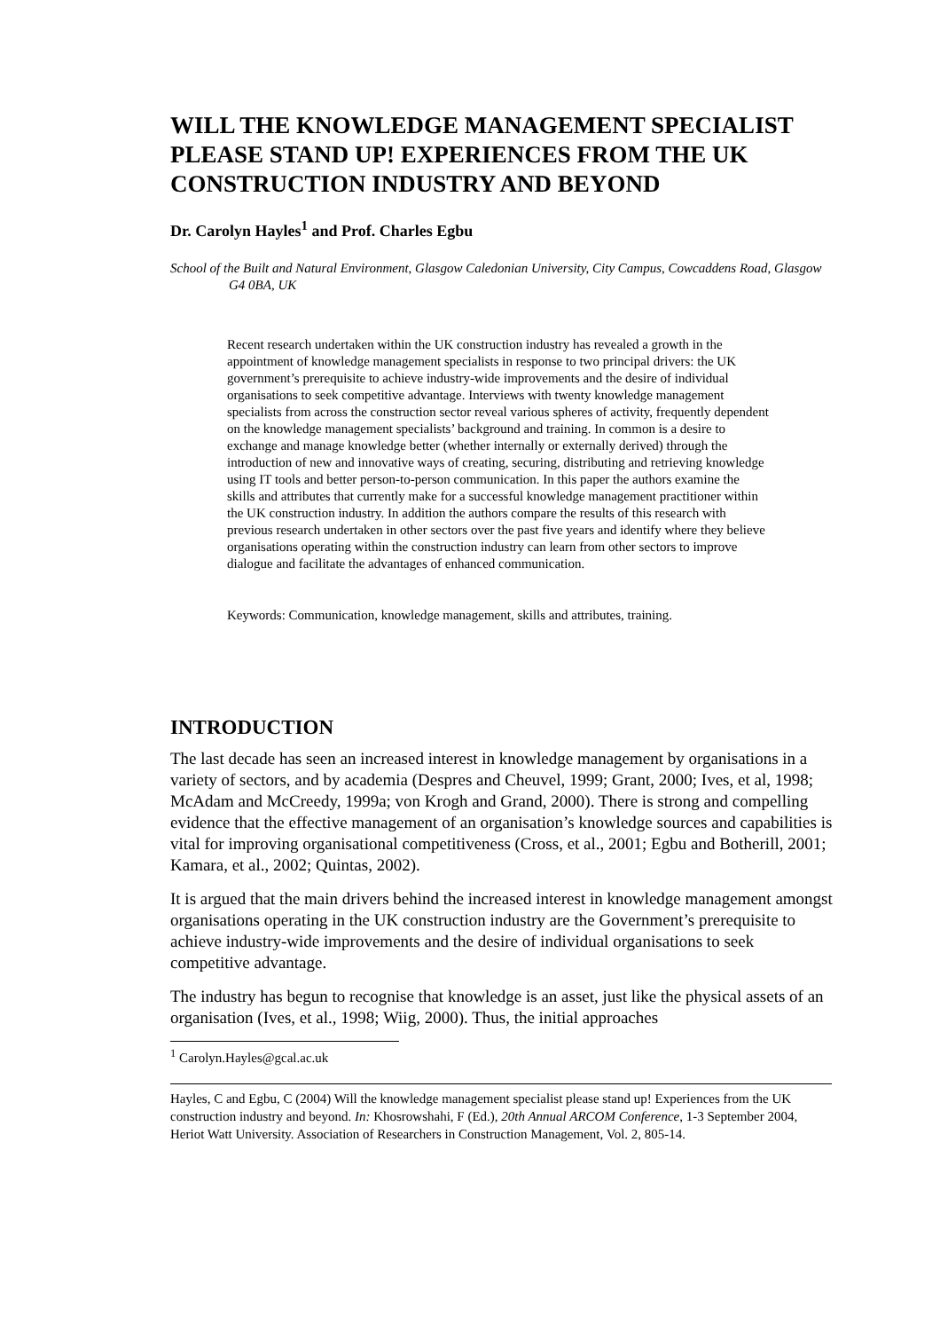WILL THE KNOWLEDGE MANAGEMENT SPECIALIST PLEASE STAND UP! EXPERIENCES FROM THE UK CONSTRUCTION INDUSTRY AND BEYOND
Dr. Carolyn Hayles<sup>1</sup> and Prof. Charles Egbu
School of the Built and Natural Environment, Glasgow Caledonian University, City Campus, Cowcaddens Road, Glasgow G4 0BA, UK
Recent research undertaken within the UK construction industry has revealed a growth in the appointment of knowledge management specialists in response to two principal drivers: the UK government’s prerequisite to achieve industry-wide improvements and the desire of individual organisations to seek competitive advantage. Interviews with twenty knowledge management specialists from across the construction sector reveal various spheres of activity, frequently dependent on the knowledge management specialists’ background and training. In common is a desire to exchange and manage knowledge better (whether internally or externally derived) through the introduction of new and innovative ways of creating, securing, distributing and retrieving knowledge using IT tools and better person-to-person communication. In this paper the authors examine the skills and attributes that currently make for a successful knowledge management practitioner within the UK construction industry. In addition the authors compare the results of this research with previous research undertaken in other sectors over the past five years and identify where they believe organisations operating within the construction industry can learn from other sectors to improve dialogue and facilitate the advantages of enhanced communication.
Keywords: Communication, knowledge management, skills and attributes, training.
INTRODUCTION
The last decade has seen an increased interest in knowledge management by organisations in a variety of sectors, and by academia (Despres and Cheuvel, 1999; Grant, 2000; Ives, et al, 1998; McAdam and McCreedy, 1999a; von Krogh and Grand, 2000). There is strong and compelling evidence that the effective management of an organisation’s knowledge sources and capabilities is vital for improving organisational competitiveness (Cross, et al., 2001; Egbu and Botherill, 2001; Kamara, et al., 2002; Quintas, 2002).
It is argued that the main drivers behind the increased interest in knowledge management amongst organisations operating in the UK construction industry are the Government’s prerequisite to achieve industry-wide improvements and the desire of individual organisations to seek competitive advantage.
The industry has begun to recognise that knowledge is an asset, just like the physical assets of an organisation (Ives, et al., 1998; Wiig, 2000). Thus, the initial approaches
<sup>1</sup> Carolyn.Hayles@gcal.ac.uk
Hayles, C and Egbu, C (2004) Will the knowledge management specialist please stand up! Experiences from the UK construction industry and beyond. In: Khosrowshahi, F (Ed.), 20th Annual ARCOM Conference, 1-3 September 2004, Heriot Watt University. Association of Researchers in Construction Management, Vol. 2, 805-14.